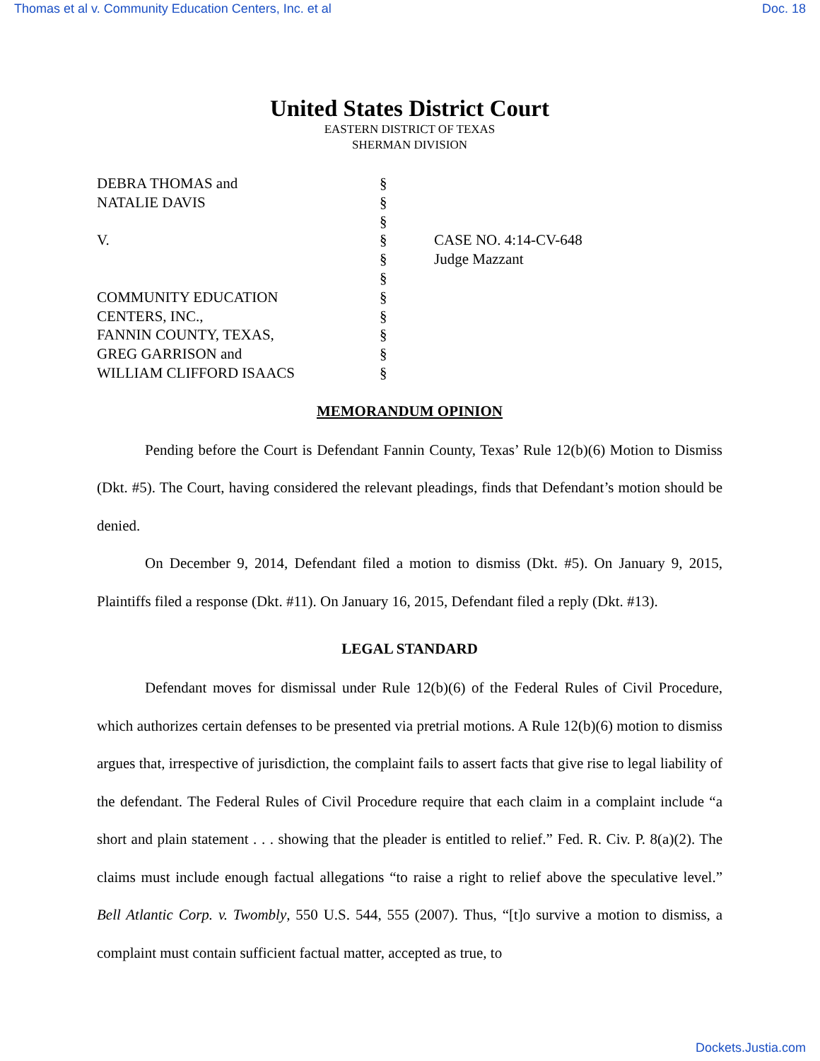Thomas et al v. Community Education Centers, Inc. et al Doc. 18
United States District Court
EASTERN DISTRICT OF TEXAS
SHERMAN DIVISION
| DEBRA THOMAS and | § | |
| NATALIE DAVIS | § | |
| | § | |
| V. | § | CASE NO. 4:14-CV-648 |
| | § | Judge Mazzant |
| | § | |
| COMMUNITY EDUCATION | § | |
| CENTERS, INC., | § | |
| FANNIN COUNTY, TEXAS, | § | |
| GREG GARRISON and | § | |
| WILLIAM CLIFFORD ISAACS | § | |
MEMORANDUM OPINION
Pending before the Court is Defendant Fannin County, Texas’ Rule 12(b)(6) Motion to Dismiss (Dkt. #5). The Court, having considered the relevant pleadings, finds that Defendant’s motion should be denied.
On December 9, 2014, Defendant filed a motion to dismiss (Dkt. #5). On January 9, 2015, Plaintiffs filed a response (Dkt. #11). On January 16, 2015, Defendant filed a reply (Dkt. #13).
LEGAL STANDARD
Defendant moves for dismissal under Rule 12(b)(6) of the Federal Rules of Civil Procedure, which authorizes certain defenses to be presented via pretrial motions. A Rule 12(b)(6) motion to dismiss argues that, irrespective of jurisdiction, the complaint fails to assert facts that give rise to legal liability of the defendant. The Federal Rules of Civil Procedure require that each claim in a complaint include “a short and plain statement . . . showing that the pleader is entitled to relief.” Fed. R. Civ. P. 8(a)(2). The claims must include enough factual allegations “to raise a right to relief above the speculative level.” Bell Atlantic Corp. v. Twombly, 550 U.S. 544, 555 (2007). Thus, “[t]o survive a motion to dismiss, a complaint must contain sufficient factual matter, accepted as true, to
Dockets.Justia.com